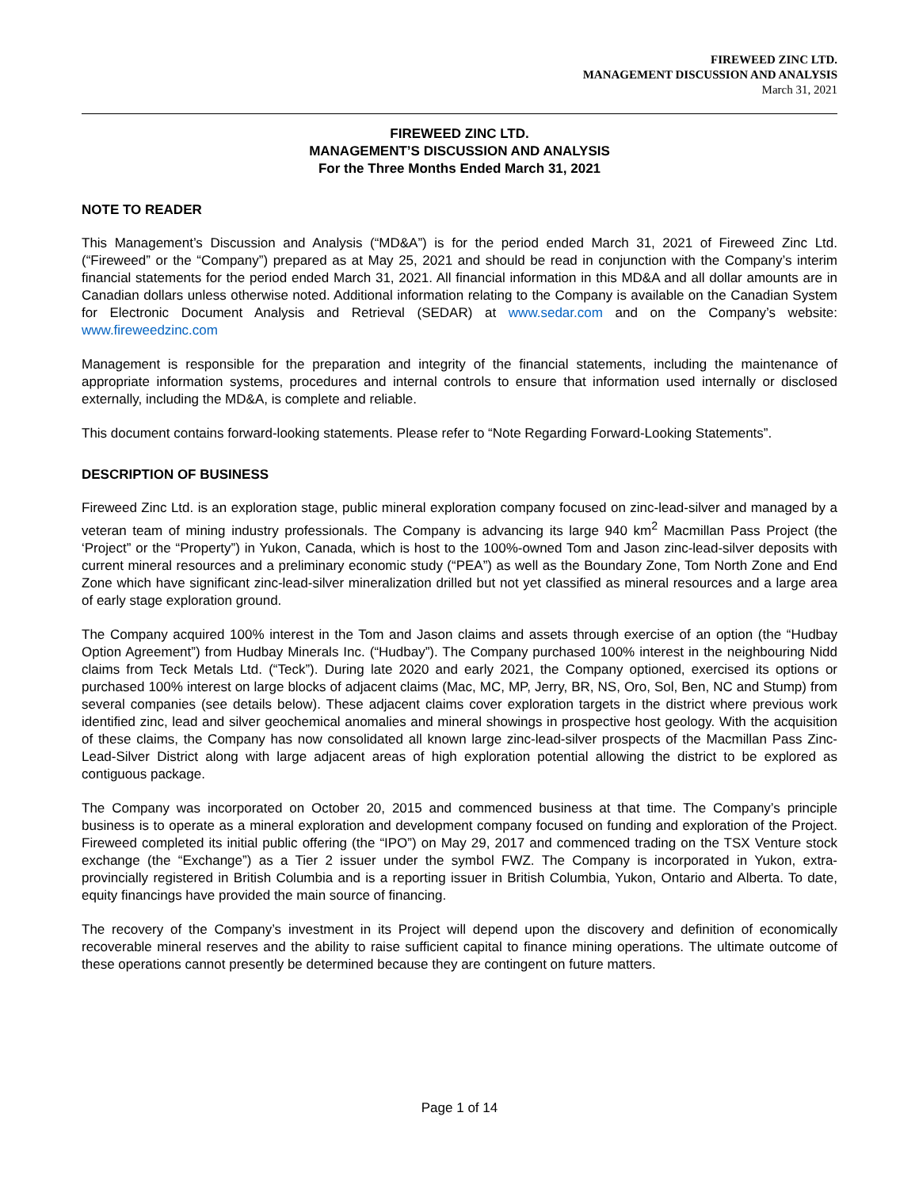FIREWEED ZINC LTD.
MANAGEMENT DISCUSSION AND ANALYSIS
March 31, 2021
FIREWEED ZINC LTD.
MANAGEMENT’S DISCUSSION AND ANALYSIS
For the Three Months Ended March 31, 2021
NOTE TO READER
This Management’s Discussion and Analysis (“MD&A”) is for the period ended March 31, 2021 of Fireweed Zinc Ltd. (“Fireweed” or the “Company”) prepared as at May 25, 2021 and should be read in conjunction with the Company’s interim financial statements for the period ended March 31, 2021. All financial information in this MD&A and all dollar amounts are in Canadian dollars unless otherwise noted. Additional information relating to the Company is available on the Canadian System for Electronic Document Analysis and Retrieval (SEDAR) at www.sedar.com and on the Company’s website: www.fireweedzinc.com
Management is responsible for the preparation and integrity of the financial statements, including the maintenance of appropriate information systems, procedures and internal controls to ensure that information used internally or disclosed externally, including the MD&A, is complete and reliable.
This document contains forward-looking statements. Please refer to “Note Regarding Forward-Looking Statements”.
DESCRIPTION OF BUSINESS
Fireweed Zinc Ltd. is an exploration stage, public mineral exploration company focused on zinc-lead-silver and managed by a veteran team of mining industry professionals. The Company is advancing its large 940 km<sup>2</sup> Macmillan Pass Project (the ‘Project” or the “Property”) in Yukon, Canada, which is host to the 100%-owned Tom and Jason zinc-lead-silver deposits with current mineral resources and a preliminary economic study (“PEA”) as well as the Boundary Zone, Tom North Zone and End Zone which have significant zinc-lead-silver mineralization drilled but not yet classified as mineral resources and a large area of early stage exploration ground.
The Company acquired 100% interest in the Tom and Jason claims and assets through exercise of an option (the “Hudbay Option Agreement”) from Hudbay Minerals Inc. (“Hudbay”). The Company purchased 100% interest in the neighbouring Nidd claims from Teck Metals Ltd. (“Teck”). During late 2020 and early 2021, the Company optioned, exercised its options or purchased 100% interest on large blocks of adjacent claims (Mac, MC, MP, Jerry, BR, NS, Oro, Sol, Ben, NC and Stump) from several companies (see details below). These adjacent claims cover exploration targets in the district where previous work identified zinc, lead and silver geochemical anomalies and mineral showings in prospective host geology. With the acquisition of these claims, the Company has now consolidated all known large zinc-lead-silver prospects of the Macmillan Pass Zinc-Lead-Silver District along with large adjacent areas of high exploration potential allowing the district to be explored as contiguous package.
The Company was incorporated on October 20, 2015 and commenced business at that time. The Company’s principle business is to operate as a mineral exploration and development company focused on funding and exploration of the Project. Fireweed completed its initial public offering (the “IPO”) on May 29, 2017 and commenced trading on the TSX Venture stock exchange (the “Exchange”) as a Tier 2 issuer under the symbol FWZ. The Company is incorporated in Yukon, extra-provincially registered in British Columbia and is a reporting issuer in British Columbia, Yukon, Ontario and Alberta. To date, equity financings have provided the main source of financing.
The recovery of the Company’s investment in its Project will depend upon the discovery and definition of economically recoverable mineral reserves and the ability to raise sufficient capital to finance mining operations. The ultimate outcome of these operations cannot presently be determined because they are contingent on future matters.
Page 1 of 14